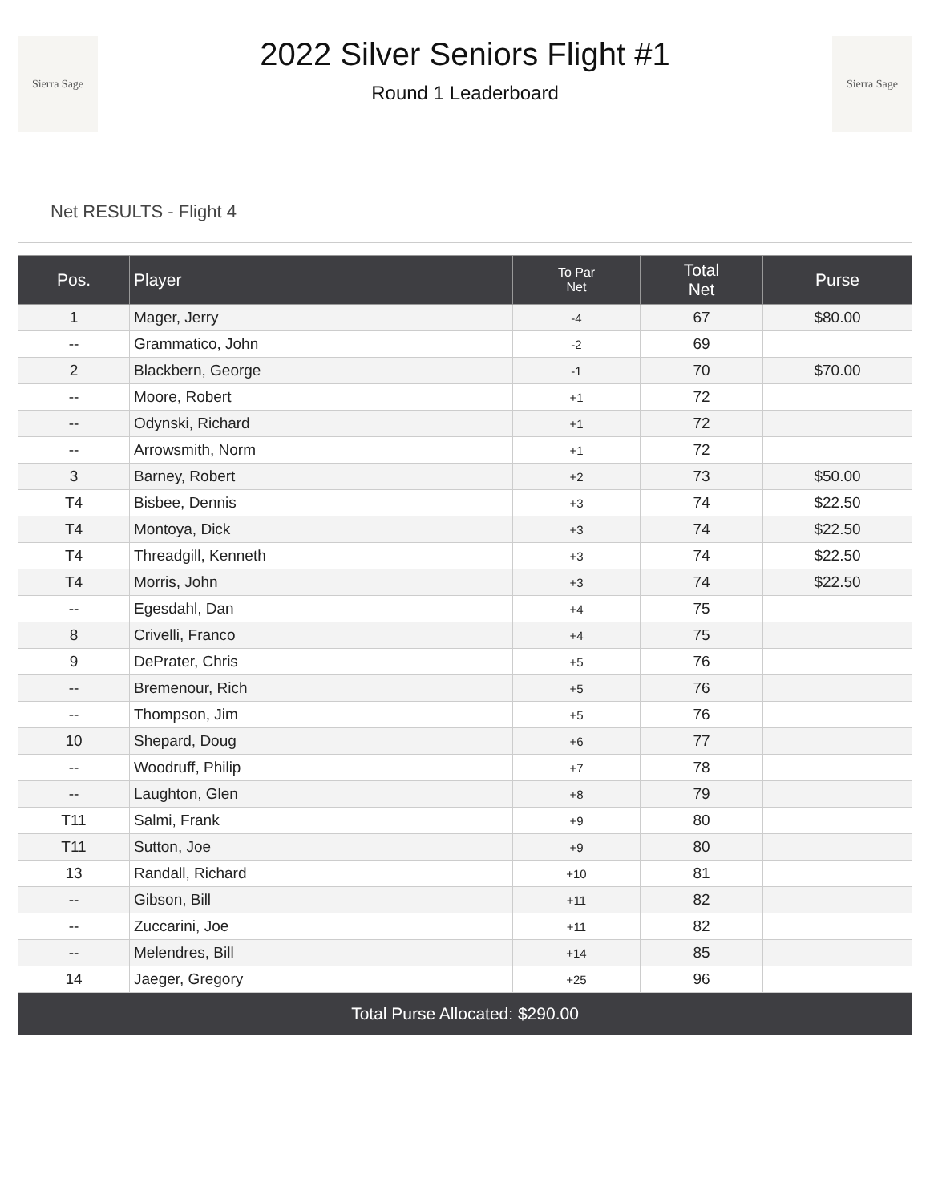Sierra Sage
2022 Silver Seniors Flight #1
Round 1 Leaderboard
Sierra Sage
Net RESULTS - Flight 4
| Pos. | Player | To Par Net | Total Net | Purse |
| --- | --- | --- | --- | --- |
| 1 | Mager, Jerry | -4 | 67 | $80.00 |
| -- | Grammatico, John | -2 | 69 | |
| 2 | Blackbern, George | -1 | 70 | $70.00 |
| -- | Moore, Robert | +1 | 72 | |
| -- | Odynski, Richard | +1 | 72 | |
| -- | Arrowsmith, Norm | +1 | 72 | |
| 3 | Barney, Robert | +2 | 73 | $50.00 |
| T4 | Bisbee, Dennis | +3 | 74 | $22.50 |
| T4 | Montoya, Dick | +3 | 74 | $22.50 |
| T4 | Threadgill, Kenneth | +3 | 74 | $22.50 |
| T4 | Morris, John | +3 | 74 | $22.50 |
| -- | Egesdahl, Dan | +4 | 75 | |
| 8 | Crivelli, Franco | +4 | 75 | |
| 9 | DePrater, Chris | +5 | 76 | |
| -- | Bremenour, Rich | +5 | 76 | |
| -- | Thompson, Jim | +5 | 76 | |
| 10 | Shepard, Doug | +6 | 77 | |
| -- | Woodruff, Philip | +7 | 78 | |
| -- | Laughton, Glen | +8 | 79 | |
| T11 | Salmi, Frank | +9 | 80 | |
| T11 | Sutton, Joe | +9 | 80 | |
| 13 | Randall, Richard | +10 | 81 | |
| -- | Gibson, Bill | +11 | 82 | |
| -- | Zuccarini, Joe | +11 | 82 | |
| -- | Melendres, Bill | +14 | 85 | |
| 14 | Jaeger, Gregory | +25 | 96 | |
| Total Purse Allocated: $290.00 | | | | |